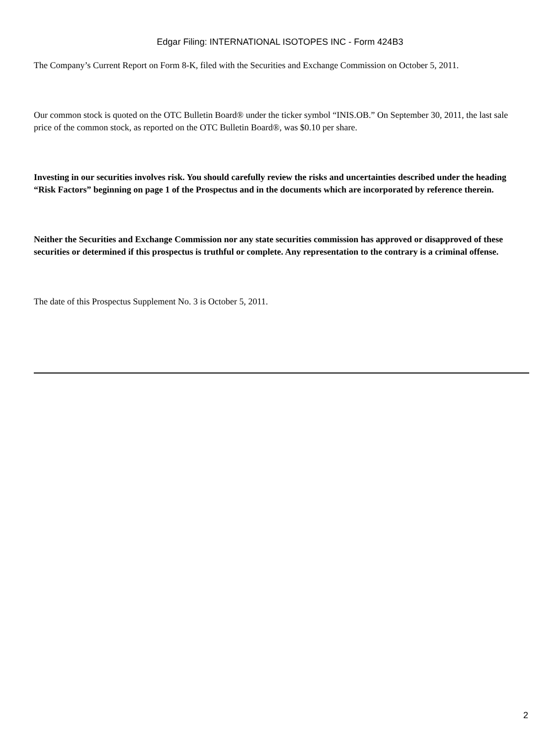Edgar Filing: INTERNATIONAL ISOTOPES INC - Form 424B3
The Company’s Current Report on Form 8-K, filed with the Securities and Exchange Commission on October 5, 2011.
Our common stock is quoted on the OTC Bulletin Board® under the ticker symbol “INIS.OB.” On September 30, 2011, the last sale price of the common stock, as reported on the OTC Bulletin Board®, was $0.10 per share.
Investing in our securities involves risk. You should carefully review the risks and uncertainties described under the heading “Risk Factors” beginning on page 1 of the Prospectus and in the documents which are incorporated by reference therein.
Neither the Securities and Exchange Commission nor any state securities commission has approved or disapproved of these securities or determined if this prospectus is truthful or complete. Any representation to the contrary is a criminal offense.
The date of this Prospectus Supplement No. 3 is October 5, 2011.
2